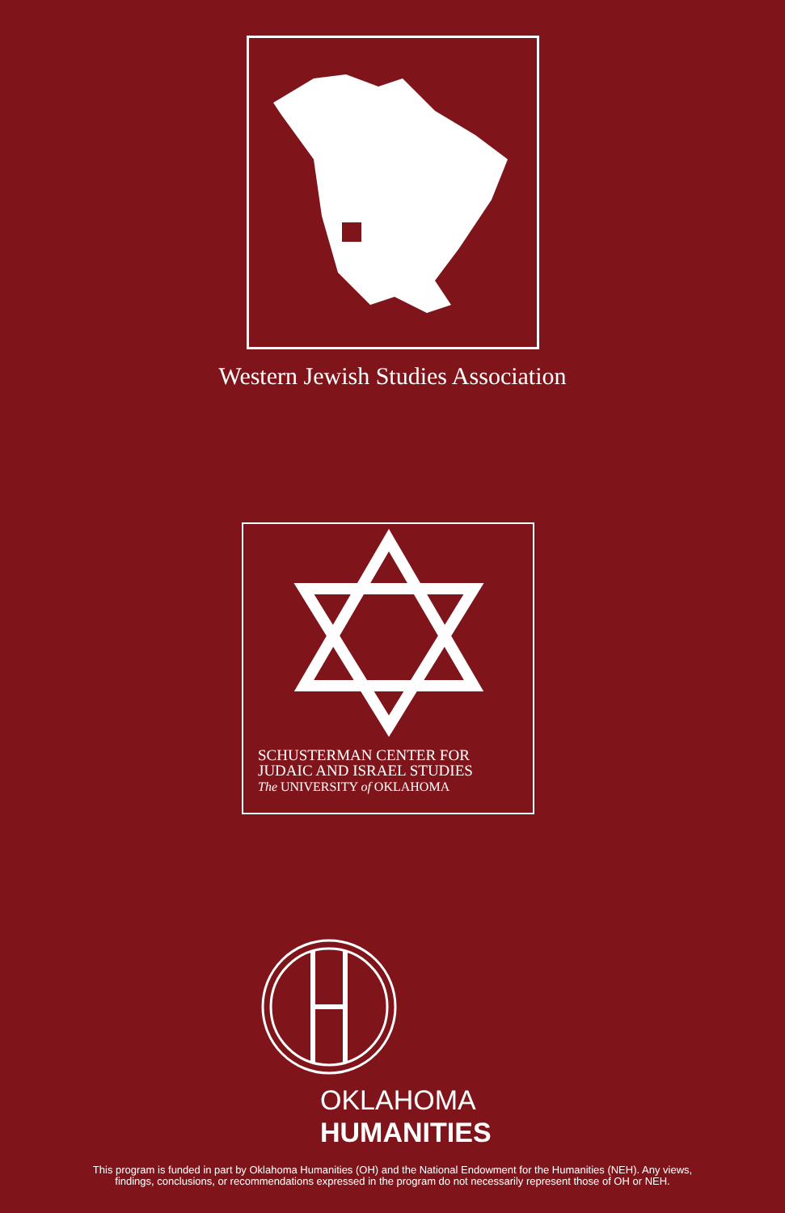Western Jewish Studies Association
SCHUSTERMAN CENTER FOR
JUDAIC AND ISRAEL STUDIES
The UNIVERSITY of OKLAHOMA
OKLAHOMA
HUMANITIES
This program is funded in part by Oklahoma Humanities (OH) and the National Endowment for the Humanities (NEH). Any views,
findings, conclusions, or recommendations expressed in the program do not necessarily represent those of OH or NEH.